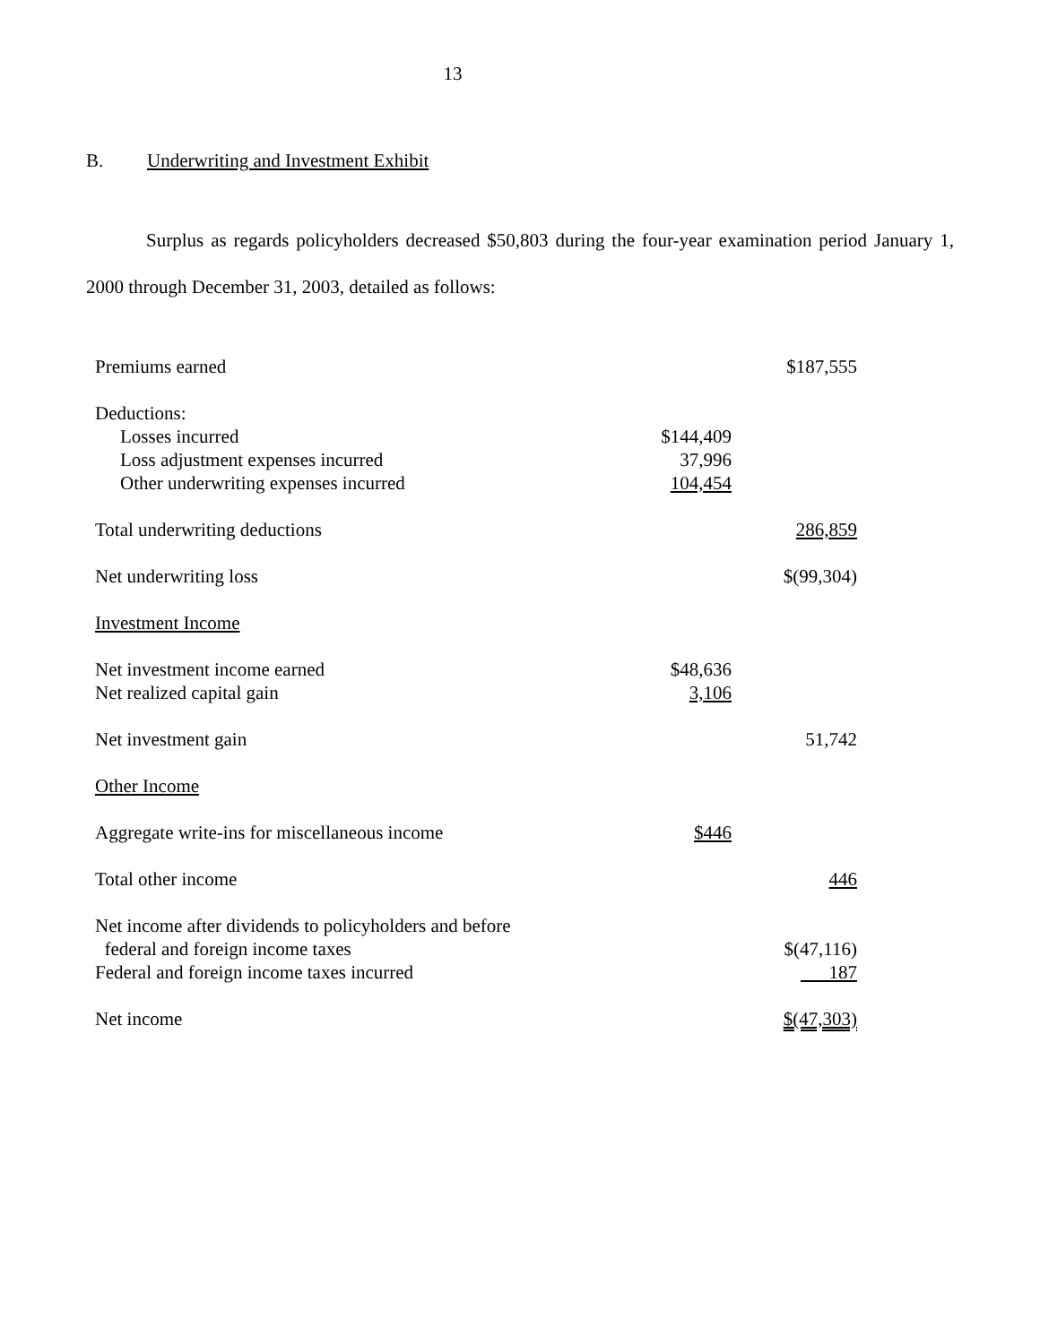13
B. Underwriting and Investment Exhibit
Surplus as regards policyholders decreased $50,803 during the four-year examination period January 1, 2000 through December 31, 2003, detailed as follows:
| Premiums earned | | $187,555 |
| Deductions: | | |
| Losses incurred | $144,409 | |
| Loss adjustment expenses incurred | 37,996 | |
| Other underwriting expenses incurred | 104,454 | |
| Total underwriting deductions | | 286,859 |
| Net underwriting loss | | $(99,304) |
| Investment Income | | |
| Net investment income earned | $48,636 | |
| Net realized capital gain | 3,106 | |
| Net investment gain | | 51,742 |
| Other Income | | |
| Aggregate write-ins for miscellaneous income | $446 | |
| Total other income | | 446 |
| Net income after dividends to policyholders and before federal and foreign income taxes | | $(47,116) |
| Federal and foreign income taxes incurred | | 187 |
| Net income | | $(47,303) |